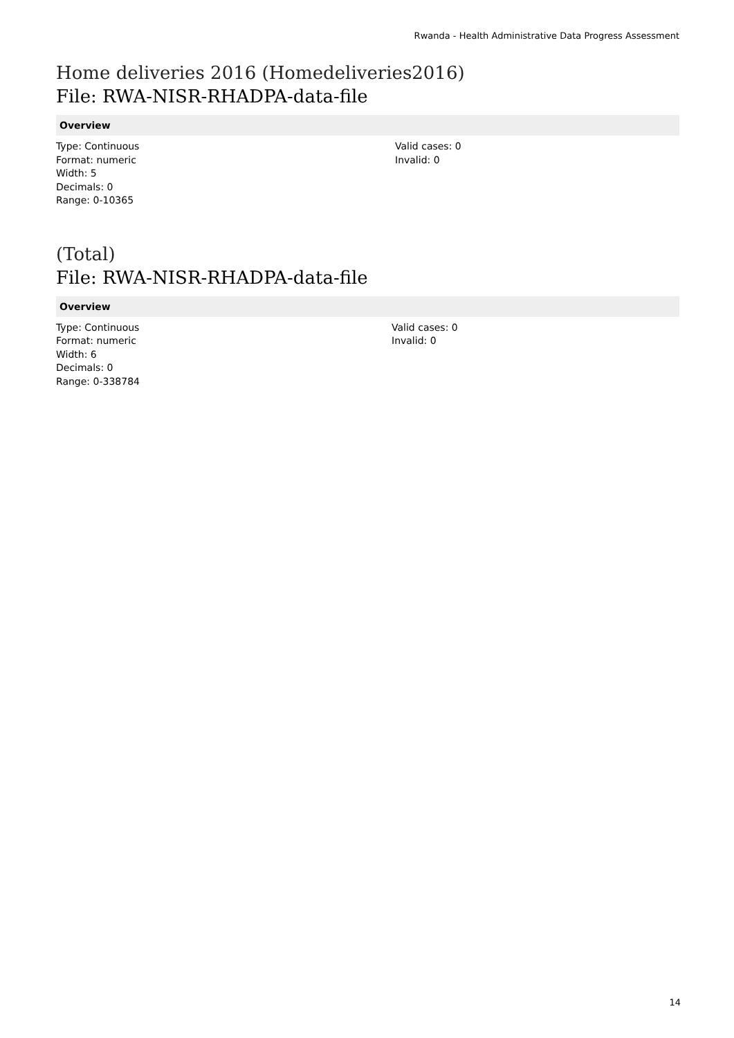Rwanda - Health Administrative Data Progress Assessment
Home deliveries 2016 (Homedeliveries2016)
File: RWA-NISR-RHADPA-data-file
Overview
Type: Continuous
Format: numeric
Width: 5
Decimals: 0
Range: 0-10365
Valid cases: 0
Invalid: 0
(Total)
File: RWA-NISR-RHADPA-data-file
Overview
Type: Continuous
Format: numeric
Width: 6
Decimals: 0
Range: 0-338784
Valid cases: 0
Invalid: 0
14